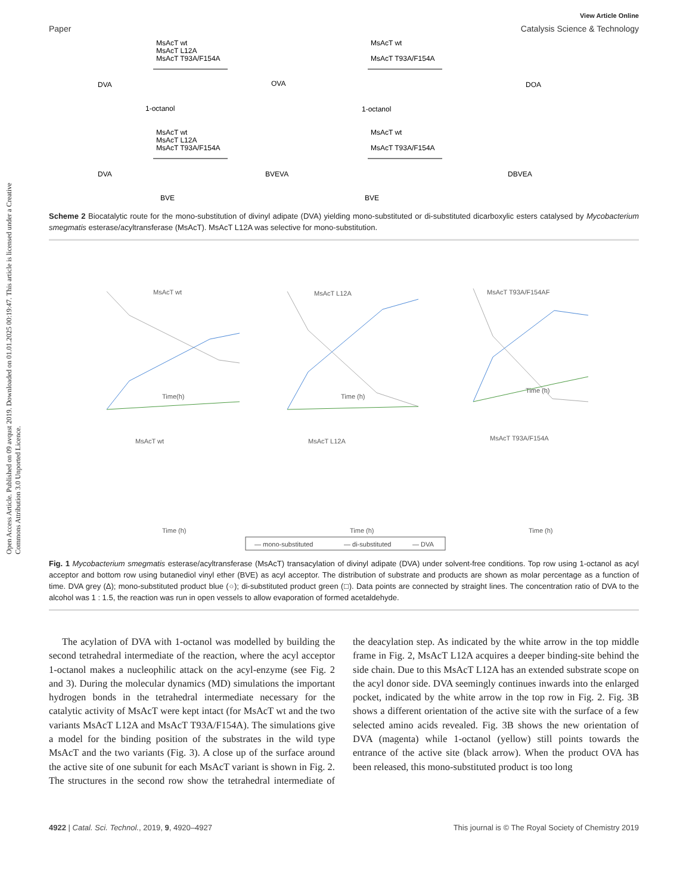Open Access Article. Published on 09 avqust 2019. Downloaded on 01.01.2025 00:19:47. This article is licensed under a Creative Commons Attribution 3.0 Unported Licence.
View Article Online
Paper Catalysis Science & Technology
MsAcT wt
MsAcT L12A
MsAcT T93A/F154A
MsAcT wt
MsAcT T93A/F154A
DVA
OVA
DOA
1-octanol
1-octanol
MsAcT wt
MsAcT L12A
MsAcT T93A/F154A
MsAcT wt
MsAcT T93A/F154A
DVA
BVEVA
DBVEA
BVE
BVE
Scheme 2 Biocatalytic route for the mono-substitution of divinyl adipate (DVA) yielding mono-substituted or di-substituted dicarboxylic esters catalysed by Mycobacterium smegmatis esterase/acyltransferase (MsAcT). MsAcT L12A was selective for mono-substitution.
MsAcT wt
MsAcT L12A
MsAcT T93A/F154AF
MsAcT wt
MsAcT L12A
MsAcT T93A/F154A
Time(h)
Time (h)
Time (h)
Time (h)
Time (h)
Time (h)
— mono-substituted
— di-substituted
— DVA
Fig. 1 Mycobacterium smegmatis esterase/acyltransferase (MsAcT) transacylation of divinyl adipate (DVA) under solvent-free conditions. Top row using 1-octanol as acyl acceptor and bottom row using butanediol vinyl ether (BVE) as acyl acceptor. The distribution of substrate and products are shown as molar percentage as a function of time. DVA grey (Δ); mono-substituted product blue (○); di-substituted product green (□). Data points are connected by straight lines. The concentration ratio of DVA to the alcohol was 1 : 1.5, the reaction was run in open vessels to allow evaporation of formed acetaldehyde.
The acylation of DVA with 1-octanol was modelled by building the second tetrahedral intermediate of the reaction, where the acyl acceptor 1-octanol makes a nucleophilic attack on the acyl-enzyme (see Fig. 2 and 3). During the molecular dynamics (MD) simulations the important hydrogen bonds in the tetrahedral intermediate necessary for the catalytic activity of MsAcT were kept intact (for MsAcT wt and the two variants MsAcT L12A and MsAcT T93A/F154A). The simulations give a model for the binding position of the substrates in the wild type MsAcT and the two variants (Fig. 3). A close up of the surface around the active site of one subunit for each MsAcT variant is shown in Fig. 2. The structures in the second row show the tetrahedral intermediate of the deacylation step. As indicated by the white arrow in the top middle frame in Fig. 2, MsAcT L12A acquires a deeper binding-site behind the side chain. Due to this MsAcT L12A has an extended substrate scope on the acyl donor side. DVA seemingly continues inwards into the enlarged pocket, indicated by the white arrow in the top row in Fig. 2. Fig. 3B shows a different orientation of the active site with the surface of a few selected amino acids revealed. Fig. 3B shows the new orientation of DVA (magenta) while 1-octanol (yellow) still points towards the entrance of the active site (black arrow). When the product OVA has been released, this mono-substituted product is too long
4922 | Catal. Sci. Technol., 2019, 9, 4920–4927 This journal is © The Royal Society of Chemistry 2019